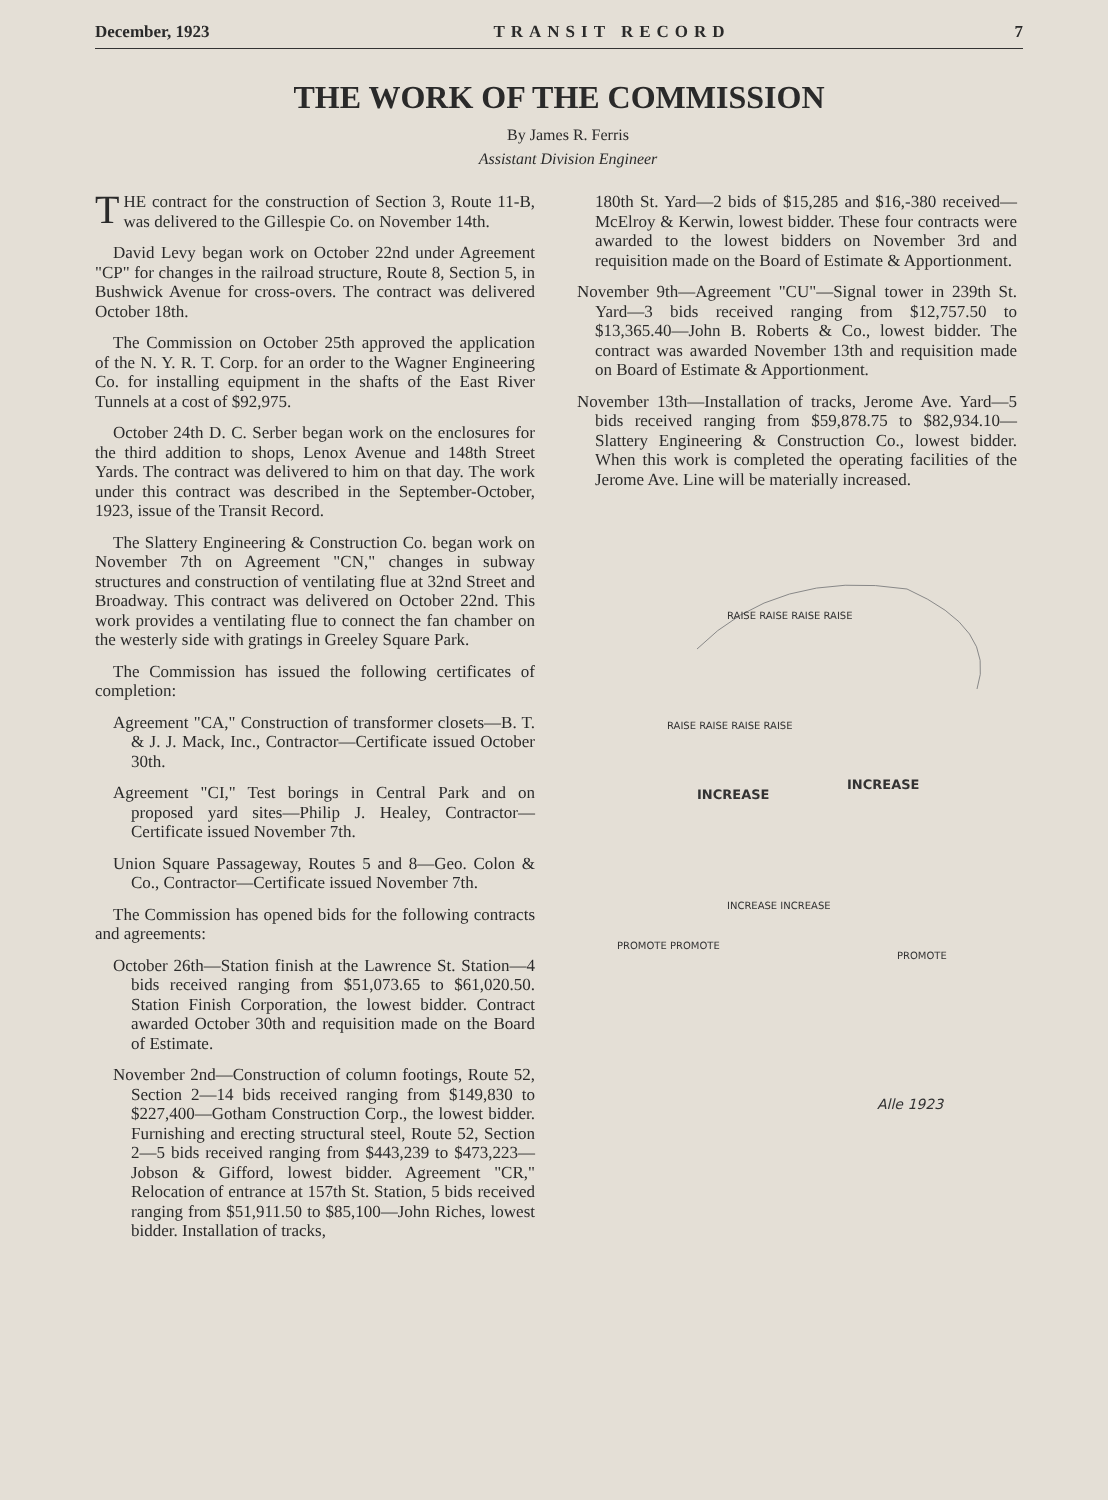December, 1923 TRANSIT RECORD 7
THE WORK OF THE COMMISSION
By James R. Ferris
Assistant Division Engineer
THE contract for the construction of Section 3, Route 11-B, was delivered to the Gillespie Co. on November 14th.
David Levy began work on October 22nd under Agreement "CP" for changes in the railroad structure, Route 8, Section 5, in Bushwick Avenue for cross-overs. The contract was delivered October 18th.
The Commission on October 25th approved the application of the N. Y. R. T. Corp. for an order to the Wagner Engineering Co. for installing equipment in the shafts of the East River Tunnels at a cost of $92,975.
October 24th D. C. Serber began work on the enclosures for the third addition to shops, Lenox Avenue and 148th Street Yards. The contract was delivered to him on that day. The work under this contract was described in the September-October, 1923, issue of the Transit Record.
The Slattery Engineering & Construction Co. began work on November 7th on Agreement "CN," changes in subway structures and construction of ventilating flue at 32nd Street and Broadway. This contract was delivered on October 22nd. This work provides a ventilating flue to connect the fan chamber on the westerly side with gratings in Greeley Square Park.
The Commission has issued the following certificates of completion:
Agreement "CA," Construction of transformer closets—B. T. & J. J. Mack, Inc., Contractor—Certificate issued October 30th.
Agreement "CI," Test borings in Central Park and on proposed yard sites—Philip J. Healey, Contractor—Certificate issued November 7th.
Union Square Passageway, Routes 5 and 8—Geo. Colon & Co., Contractor—Certificate issued November 7th.
The Commission has opened bids for the following contracts and agreements:
October 26th—Station finish at the Lawrence St. Station—4 bids received ranging from $51,073.65 to $61,020.50. Station Finish Corporation, the lowest bidder. Contract awarded October 30th and requisition made on the Board of Estimate.
November 2nd—Construction of column footings, Route 52, Section 2—14 bids received ranging from $149,830 to $227,400—Gotham Construction Corp., the lowest bidder. Furnishing and erecting structural steel, Route 52, Section 2—5 bids received ranging from $443,239 to $473,223—Jobson & Gifford, lowest bidder. Agreement "CR," Relocation of entrance at 157th St. Station, 5 bids received ranging from $51,911.50 to $85,100—John Riches, lowest bidder. Installation of tracks,
180th St. Yard—2 bids of $15,285 and $16,-380 received—McElroy & Kerwin, lowest bidder. These four contracts were awarded to the lowest bidders on November 3rd and requisition made on the Board of Estimate & Apportionment.
November 9th—Agreement "CU"—Signal tower in 239th St. Yard—3 bids received ranging from $12,757.50 to $13,365.40—John B. Roberts & Co., lowest bidder. The contract was awarded November 13th and requisition made on Board of Estimate & Apportionment.
November 13th—Installation of tracks, Jerome Ave. Yard—5 bids received ranging from $59,878.75 to $82,934.10—Slattery Engineering & Construction Co., lowest bidder. When this work is completed the operating facilities of the Jerome Ave. Line will be materially increased.
RAISE RAISE RAISE RAISE
RAISE RAISE RAISE RAISE
INCREASE
INCREASE
INCREASE INCREASE
PROMOTE PROMOTE
PROMOTE
Alle 1923